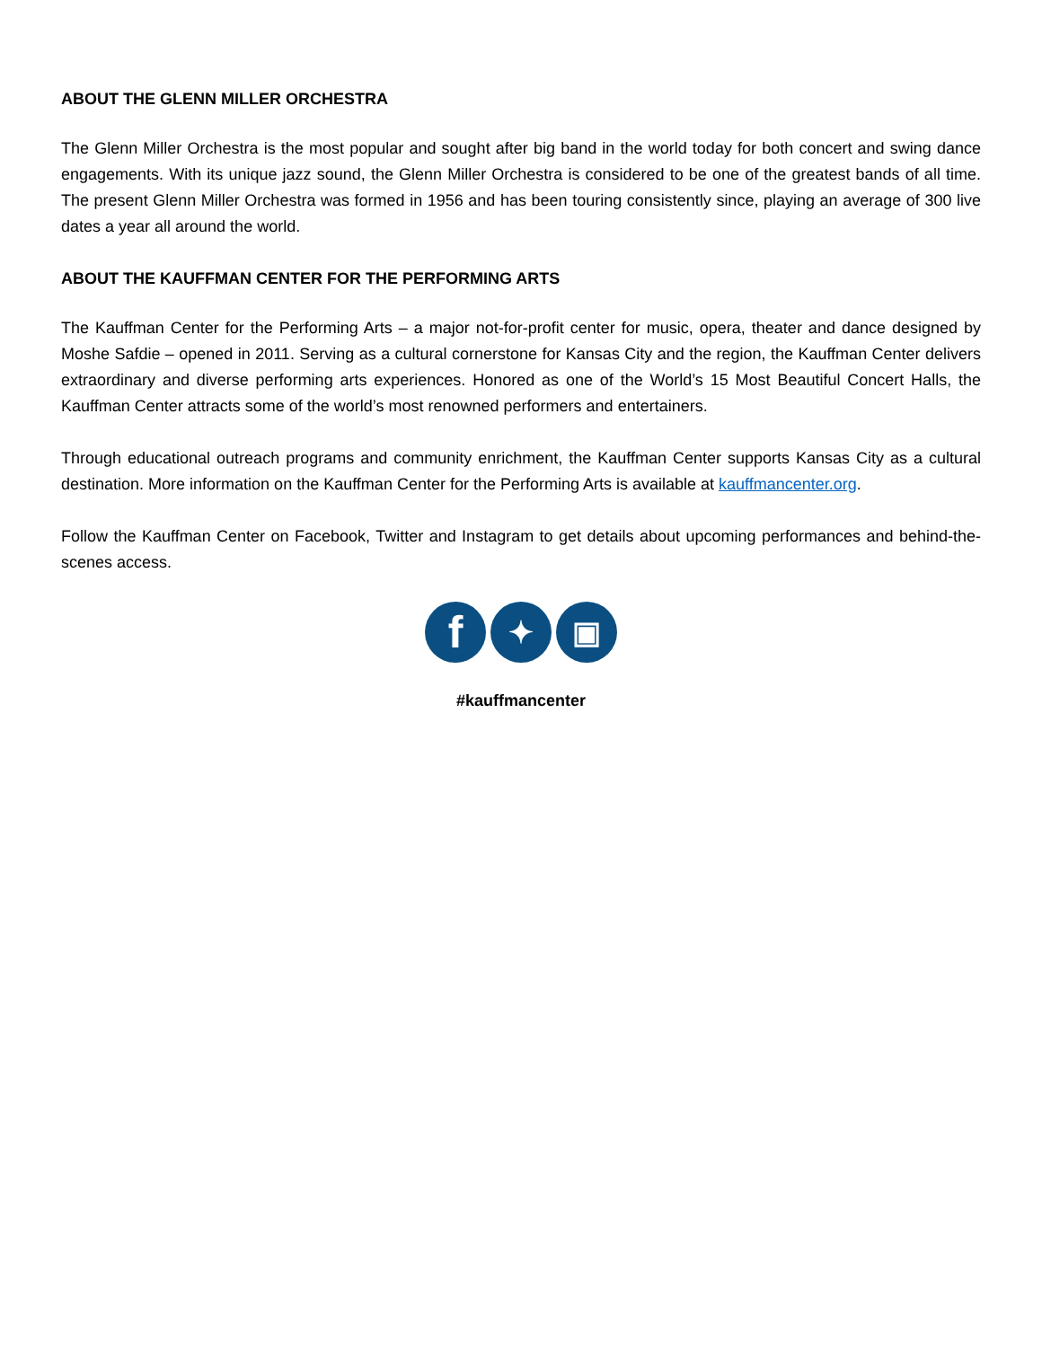ABOUT THE GLENN MILLER ORCHESTRA
The Glenn Miller Orchestra is the most popular and sought after big band in the world today for both concert and swing dance engagements. With its unique jazz sound, the Glenn Miller Orchestra is considered to be one of the greatest bands of all time. The present Glenn Miller Orchestra was formed in 1956 and has been touring consistently since, playing an average of 300 live dates a year all around the world.
ABOUT THE KAUFFMAN CENTER FOR THE PERFORMING ARTS
The Kauffman Center for the Performing Arts – a major not-for-profit center for music, opera, theater and dance designed by Moshe Safdie – opened in 2011. Serving as a cultural cornerstone for Kansas City and the region, the Kauffman Center delivers extraordinary and diverse performing arts experiences. Honored as one of the World’s 15 Most Beautiful Concert Halls, the Kauffman Center attracts some of the world’s most renowned performers and entertainers.
Through educational outreach programs and community enrichment, the Kauffman Center supports Kansas City as a cultural destination. More information on the Kauffman Center for the Performing Arts is available at kauffmancenter.org.
Follow the Kauffman Center on Facebook, Twitter and Instagram to get details about upcoming performances and behind-the-scenes access.
f ✦ ▣
#kauffmancenter